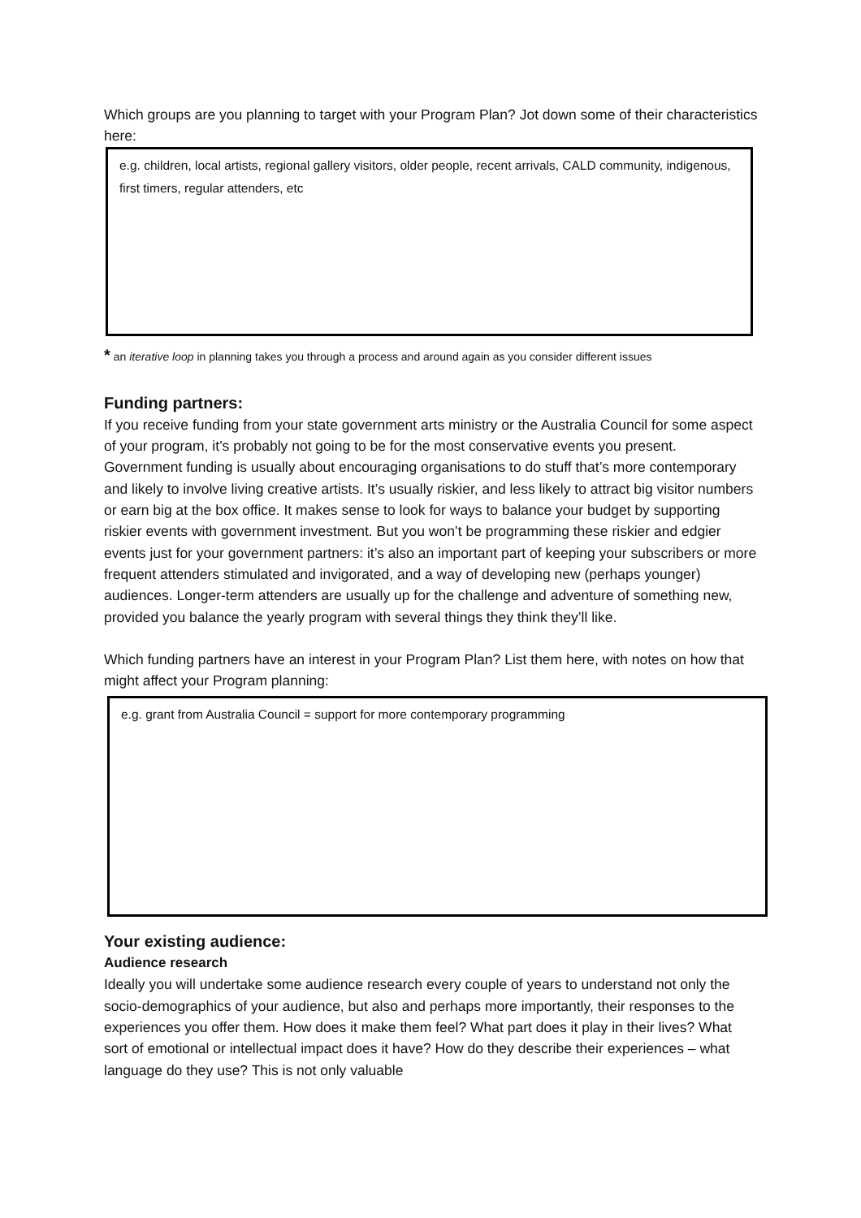Which groups are you planning to target with your Program Plan? Jot down some of their characteristics here:
e.g. children, local artists, regional gallery visitors, older people, recent arrivals, CALD community, indigenous, first timers, regular attenders, etc
* an iterative loop in planning takes you through a process and around again as you consider different issues
Funding partners:
If you receive funding from your state government arts ministry or the Australia Council for some aspect of your program, it’s probably not going to be for the most conservative events you present. Government funding is usually about encouraging organisations to do stuff that’s more contemporary and likely to involve living creative artists. It’s usually riskier, and less likely to attract big visitor numbers or earn big at the box office. It makes sense to look for ways to balance your budget by supporting riskier events with government investment. But you won’t be programming these riskier and edgier events just for your government partners: it’s also an important part of keeping your subscribers or more frequent attenders stimulated and invigorated, and a way of developing new (perhaps younger) audiences. Longer-term attenders are usually up for the challenge and adventure of something new, provided you balance the yearly program with several things they think they’ll like.
Which funding partners have an interest in your Program Plan? List them here, with notes on how that might affect your Program planning:
e.g. grant from Australia Council = support for more contemporary programming
Your existing audience:
Audience research
Ideally you will undertake some audience research every couple of years to understand not only the socio-demographics of your audience, but also and perhaps more importantly, their responses to the experiences you offer them. How does it make them feel? What part does it play in their lives? What sort of emotional or intellectual impact does it have? How do they describe their experiences – what language do they use? This is not only valuable